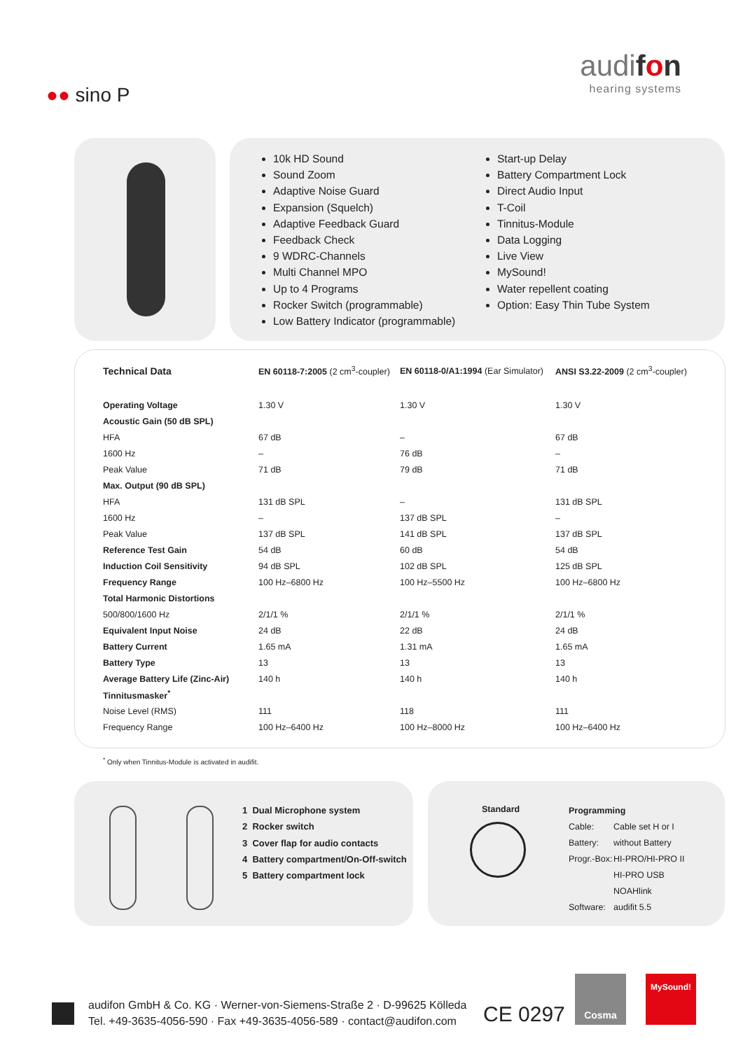audifon
hearing systems
●● sino P
10k HD Sound
Sound Zoom
Adaptive Noise Guard
Expansion (Squelch)
Adaptive Feedback Guard
Feedback Check
9 WDRC-Channels
Multi Channel MPO
Up to 4 Programs
Rocker Switch (programmable)
Low Battery Indicator (programmable)
Start-up Delay
Battery Compartment Lock
Direct Audio Input
T-Coil
Tinnitus-Module
Data Logging
Live View
MySound!
Water repellent coating
Option: Easy Thin Tube System
| Technical Data | EN 60118-7:2005 (2 cm<sup>3</sup>-coupler) | EN 60118-0/A1:1994 (Ear Simulator) | ANSI S3.22-2009 (2 cm<sup>3</sup>-coupler) |
| --- | --- | --- | --- |
| Operating Voltage | 1.30 V | 1.30 V | 1.30 V |
| Acoustic Gain (50 dB SPL) | | | |
| HFA | 67 dB | – | 67 dB |
| 1600 Hz | – | 76 dB | – |
| Peak Value | 71 dB | 79 dB | 71 dB |
| Max. Output (90 dB SPL) | | | |
| HFA | 131 dB SPL | – | 131 dB SPL |
| 1600 Hz | – | 137 dB SPL | – |
| Peak Value | 137 dB SPL | 141 dB SPL | 137 dB SPL |
| Reference Test Gain | 54 dB | 60 dB | 54 dB |
| Induction Coil Sensitivity | 94 dB SPL | 102 dB SPL | 125 dB SPL |
| Frequency Range | 100 Hz–6800 Hz | 100 Hz–5500 Hz | 100 Hz–6800 Hz |
| Total Harmonic Distortions | | | |
| 500/800/1600 Hz | 2/1/1 % | 2/1/1 % | 2/1/1 % |
| Equivalent Input Noise | 24 dB | 22 dB | 24 dB |
| Battery Current | 1.65 mA | 1.31 mA | 1.65 mA |
| Battery Type | 13 | 13 | 13 |
| Average Battery Life (Zinc-Air) | 140 h | 140 h | 140 h |
| Tinnitusmasker<sup>*</sup> | | | |
| Noise Level (RMS) | 111 | 118 | 111 |
| Frequency Range | 100 Hz–6400 Hz | 100 Hz–8000 Hz | 100 Hz–6400 Hz |
<sup>*</sup> Only when Tinnitus-Module is activated in audifit.
1 Dual Microphone system
2 Rocker switch
3 Cover flap for audio contacts
4 Battery compartment/On-Off-switch
5 Battery compartment lock
Standard
| Programming | |
| Cable: | Cable set H or I |
| Battery: | without Battery |
| Progr.-Box: | HI-PRO/HI-PRO II |
| | HI-PRO USB |
| | NOAHlink |
| Software: | audifit 5.5 |
audifon GmbH & Co. KG · Werner-von-Siemens-Straße 2 · D-99625 Kölleda
Tel. +49-3635-4056-590 · Fax +49-3635-4056-589 · contact@audifon.com
CE 0297
Cosma MySound!